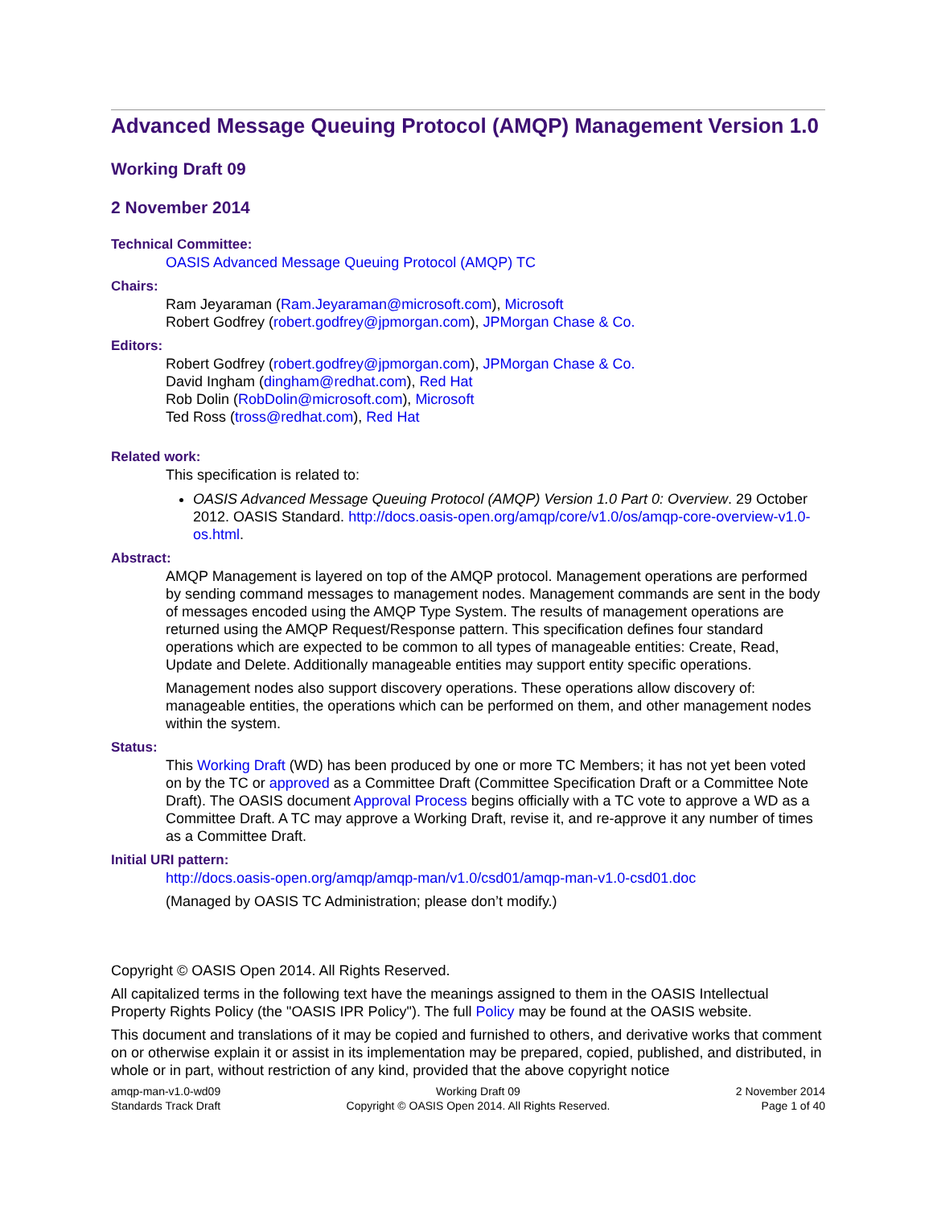Advanced Message Queuing Protocol (AMQP) Management Version 1.0
Working Draft 09
2 November 2014
Technical Committee:
OASIS Advanced Message Queuing Protocol (AMQP) TC
Chairs:
Ram Jeyaraman (Ram.Jeyaraman@microsoft.com), Microsoft
Robert Godfrey (robert.godfrey@jpmorgan.com), JPMorgan Chase & Co.
Editors:
Robert Godfrey (robert.godfrey@jpmorgan.com), JPMorgan Chase & Co.
David Ingham (dingham@redhat.com), Red Hat
Rob Dolin (RobDolin@microsoft.com), Microsoft
Ted Ross (tross@redhat.com), Red Hat
Related work:
This specification is related to:
OASIS Advanced Message Queuing Protocol (AMQP) Version 1.0 Part 0: Overview. 29 October 2012. OASIS Standard. http://docs.oasis-open.org/amqp/core/v1.0/os/amqp-core-overview-v1.0-os.html.
Abstract:
AMQP Management is layered on top of the AMQP protocol. Management operations are performed by sending command messages to management nodes. Management commands are sent in the body of messages encoded using the AMQP Type System. The results of management operations are returned using the AMQP Request/Response pattern. This specification defines four standard operations which are expected to be common to all types of manageable entities: Create, Read, Update and Delete. Additionally manageable entities may support entity specific operations.
Management nodes also support discovery operations. These operations allow discovery of: manageable entities, the operations which can be performed on them, and other management nodes within the system.
Status:
This Working Draft (WD) has been produced by one or more TC Members; it has not yet been voted on by the TC or approved as a Committee Draft (Committee Specification Draft or a Committee Note Draft). The OASIS document Approval Process begins officially with a TC vote to approve a WD as a Committee Draft. A TC may approve a Working Draft, revise it, and re-approve it any number of times as a Committee Draft.
Initial URI pattern:
http://docs.oasis-open.org/amqp/amqp-man/v1.0/csd01/amqp-man-v1.0-csd01.doc
(Managed by OASIS TC Administration; please don’t modify.)
Copyright © OASIS Open 2014. All Rights Reserved.
All capitalized terms in the following text have the meanings assigned to them in the OASIS Intellectual Property Rights Policy (the "OASIS IPR Policy"). The full Policy may be found at the OASIS website.
This document and translations of it may be copied and furnished to others, and derivative works that comment on or otherwise explain it or assist in its implementation may be prepared, copied, published, and distributed, in whole or in part, without restriction of any kind, provided that the above copyright notice
amqp-man-v1.0-wd09
Standards Track Draft
Working Draft 09
Copyright © OASIS Open 2014. All Rights Reserved.
2 November 2014
Page 1 of 40